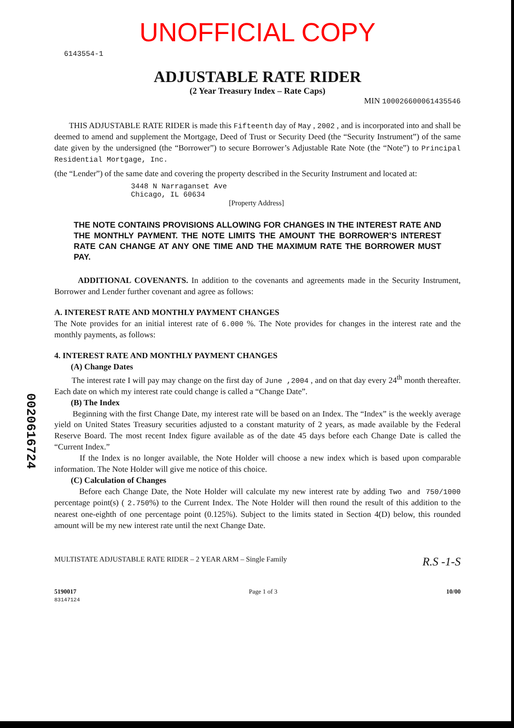0020616724
UNOFFICIAL COPY
6143554-1
ADJUSTABLE RATE RIDER
(2 Year Treasury Index – Rate Caps)
MIN 100026600061435546
THIS ADJUSTABLE RATE RIDER is made this Fifteenth day of May , 2002 , and is incorporated into and shall be deemed to amend and supplement the Mortgage, Deed of Trust or Security Deed (the “Security Instrument”) of the same date given by the undersigned (the “Borrower”) to secure Borrower’s Adjustable Rate Note (the “Note”) to Principal Residential Mortgage, Inc.
(the “Lender”) of the same date and covering the property described in the Security Instrument and located at:
3448 N Narraganset Ave
Chicago, IL 60634
[Property Address]
THE NOTE CONTAINS PROVISIONS ALLOWING FOR CHANGES IN THE INTEREST RATE AND THE MONTHLY PAYMENT. THE NOTE LIMITS THE AMOUNT THE BORROWER’S INTEREST RATE CAN CHANGE AT ANY ONE TIME AND THE MAXIMUM RATE THE BORROWER MUST PAY.
ADDITIONAL COVENANTS. In addition to the covenants and agreements made in the Security Instrument, Borrower and Lender further covenant and agree as follows:
A. INTEREST RATE AND MONTHLY PAYMENT CHANGES
The Note provides for an initial interest rate of 6.000 %. The Note provides for changes in the interest rate and the monthly payments, as follows:
4. INTEREST RATE AND MONTHLY PAYMENT CHANGES
(A) Change Dates
The interest rate I will pay may change on the first day of June ,2004 , and on that day every 24<sup>th</sup> month thereafter. Each date on which my interest rate could change is called a “Change Date”.
(B) The Index
Beginning with the first Change Date, my interest rate will be based on an Index. The “Index” is the weekly average yield on United States Treasury securities adjusted to a constant maturity of 2 years, as made available by the Federal Reserve Board. The most recent Index figure available as of the date 45 days before each Change Date is called the “Current Index.”
If the Index is no longer available, the Note Holder will choose a new index which is based upon comparable information. The Note Holder will give me notice of this choice.
(C) Calculation of Changes
Before each Change Date, the Note Holder will calculate my new interest rate by adding Two and 750/1000 percentage point(s) ( 2.750%) to the Current Index. The Note Holder will then round the result of this addition to the nearest one-eighth of one percentage point (0.125%). Subject to the limits stated in Section 4(D) below, this rounded amount will be my new interest rate until the next Change Date.
MULTISTATE ADJUSTABLE RATE RIDER – 2 YEAR ARM – Single Family R.S -1-S
5190017
83147124 Page 1 of 3 10/00